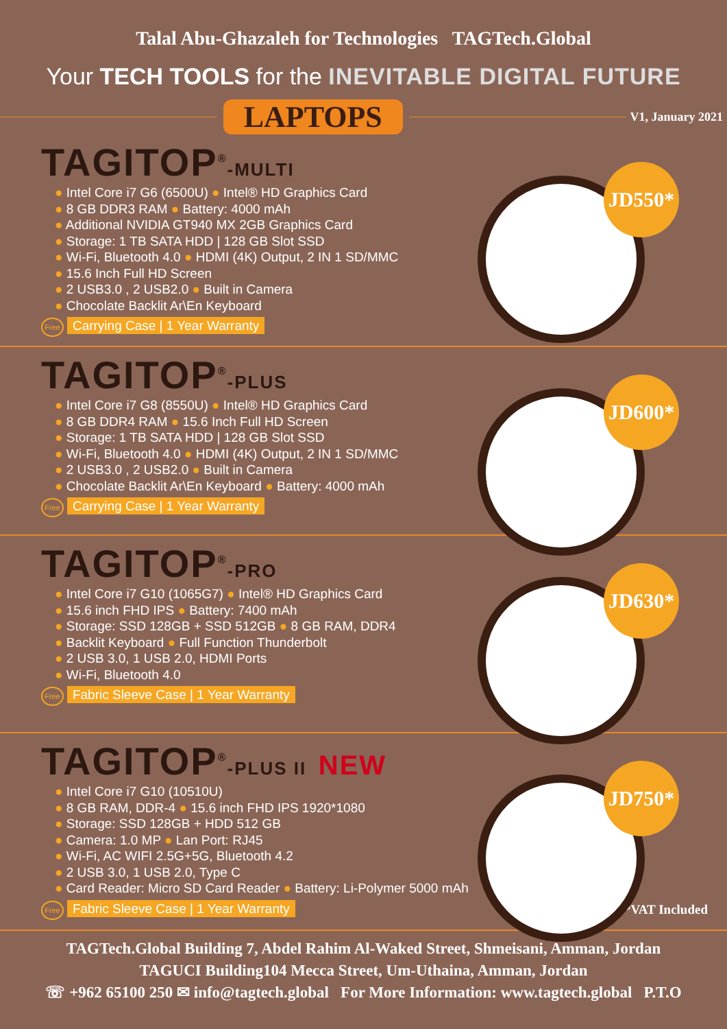Talal Abu-Ghazaleh for Technologies TAGTech.Global
Your TECH TOOLS for the INEVITABLE DIGITAL FUTURE
LAPTOPS
V1, January 2021
JD550*
TAGITOP<sup>®</sup>-MULTI
● Intel Core i7 G6 (6500U) ● Intel® HD Graphics Card
● 8 GB DDR3 RAM ● Battery: 4000 mAh
● Additional NVIDIA GT940 MX 2GB Graphics Card
● Storage: 1 TB SATA HDD | 128 GB Slot SSD
● Wi-Fi, Bluetooth 4.0 ● HDMI (4K) Output, 2 IN 1 SD/MMC
● 15.6 Inch Full HD Screen
● 2 USB3.0 , 2 USB2.0 ● Built in Camera
● Chocolate Backlit Ar\En Keyboard
Free Carrying Case | 1 Year Warranty
JD600*
TAGITOP<sup>®</sup>-PLUS
● Intel Core i7 G8 (8550U) ● Intel® HD Graphics Card
● 8 GB DDR4 RAM ● 15.6 Inch Full HD Screen
● Storage: 1 TB SATA HDD | 128 GB Slot SSD
● Wi-Fi, Bluetooth 4.0 ● HDMI (4K) Output, 2 IN 1 SD/MMC
● 2 USB3.0 , 2 USB2.0 ● Built in Camera
● Chocolate Backlit Ar\En Keyboard ● Battery: 4000 mAh
Free Carrying Case | 1 Year Warranty
JD630*
TAGITOP<sup>®</sup>-PRO
● Intel Core i7 G10 (1065G7) ● Intel® HD Graphics Card
● 15.6 inch FHD IPS ● Battery: 7400 mAh
● Storage: SSD 128GB + SSD 512GB ● 8 GB RAM, DDR4
● Backlit Keyboard ● Full Function Thunderbolt
● 2 USB 3.0, 1 USB 2.0, HDMI Ports
● Wi-Fi, Bluetooth 4.0
Free Fabric Sleeve Case | 1 Year Warranty
JD750*
TAGITOP<sup>®</sup>-PLUS II NEW
● Intel Core i7 G10 (10510U)
● 8 GB RAM, DDR-4 ● 15.6 inch FHD IPS 1920*1080
● Storage: SSD 128GB + HDD 512 GB
● Camera: 1.0 MP ● Lan Port: RJ45
● Wi-Fi, AC WIFI 2.5G+5G, Bluetooth 4.2
● 2 USB 3.0, 1 USB 2.0, Type C
● Card Reader: Micro SD Card Reader ● Battery: Li-Polymer 5000 mAh
Free Fabric Sleeve Case | 1 Year Warranty *VAT Included
TAGTech.Global Building 7, Abdel Rahim Al-Waked Street, Shmeisani, Amman, Jordan
TAGUCI Building104 Mecca Street, Um-Uthaina, Amman, Jordan
☏ +962 65100 250 ✉ info@tagtech.global For More Information: www.tagtech.global P.T.O